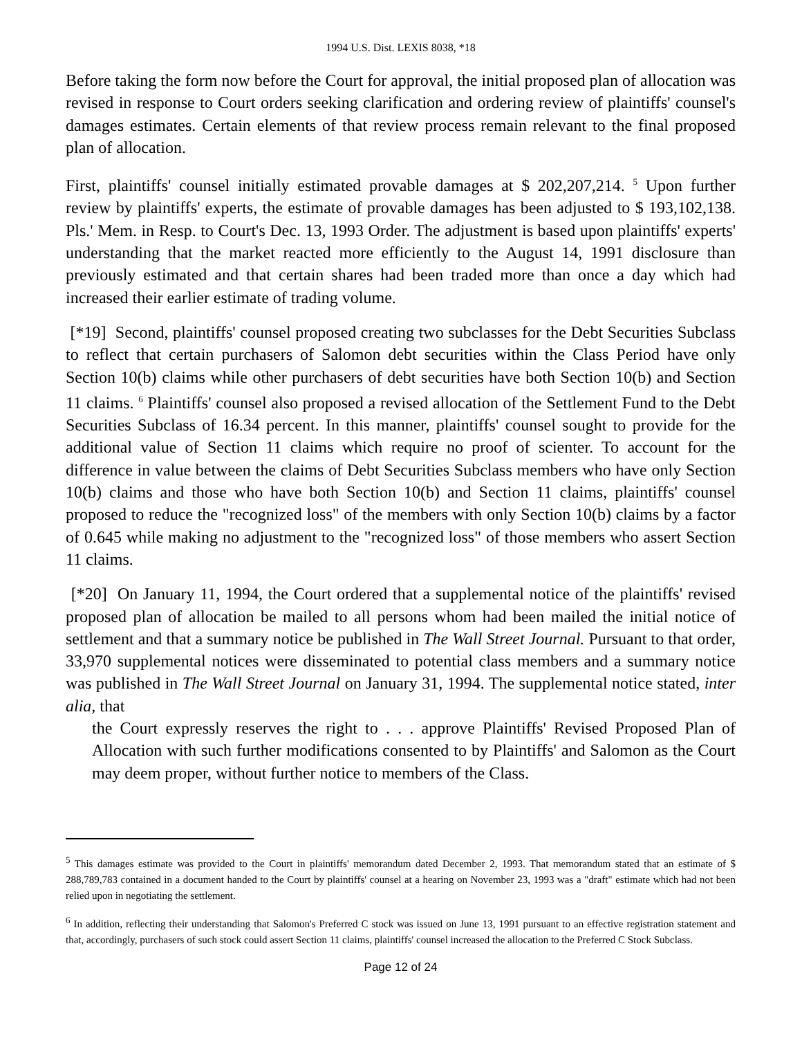1994 U.S. Dist. LEXIS 8038, *18
Before taking the form now before the Court for approval, the initial proposed plan of allocation was revised in response to Court orders seeking clarification and ordering review of plaintiffs' counsel's damages estimates. Certain elements of that review process remain relevant to the final proposed plan of allocation.
First, plaintiffs' counsel initially estimated provable damages at $ 202,207,214. <sup>5</sup> Upon further review by plaintiffs' experts, the estimate of provable damages has been adjusted to $ 193,102,138. Pls.' Mem. in Resp. to Court's Dec. 13, 1993 Order. The adjustment is based upon plaintiffs' experts' understanding that the market reacted more efficiently to the August 14, 1991 disclosure than previously estimated and that certain shares had been traded more than once a day which had increased their earlier estimate of trading volume.
[*19] Second, plaintiffs' counsel proposed creating two subclasses for the Debt Securities Subclass to reflect that certain purchasers of Salomon debt securities within the Class Period have only Section 10(b) claims while other purchasers of debt securities have both Section 10(b) and Section 11 claims. <sup>6</sup> Plaintiffs' counsel also proposed a revised allocation of the Settlement Fund to the Debt Securities Subclass of 16.34 percent. In this manner, plaintiffs' counsel sought to provide for the additional value of Section 11 claims which require no proof of scienter. To account for the difference in value between the claims of Debt Securities Subclass members who have only Section 10(b) claims and those who have both Section 10(b) and Section 11 claims, plaintiffs' counsel proposed to reduce the "recognized loss" of the members with only Section 10(b) claims by a factor of 0.645 while making no adjustment to the "recognized loss" of those members who assert Section 11 claims.
[*20] On January 11, 1994, the Court ordered that a supplemental notice of the plaintiffs' revised proposed plan of allocation be mailed to all persons whom had been mailed the initial notice of settlement and that a summary notice be published in The Wall Street Journal. Pursuant to that order, 33,970 supplemental notices were disseminated to potential class members and a summary notice was published in The Wall Street Journal on January 31, 1994. The supplemental notice stated, inter alia, that
the Court expressly reserves the right to . . . approve Plaintiffs' Revised Proposed Plan of Allocation with such further modifications consented to by Plaintiffs' and Salomon as the Court may deem proper, without further notice to members of the Class.
<sup>5</sup> This damages estimate was provided to the Court in plaintiffs' memorandum dated December 2, 1993. That memorandum stated that an estimate of $ 288,789,783 contained in a document handed to the Court by plaintiffs' counsel at a hearing on November 23, 1993 was a "draft" estimate which had not been relied upon in negotiating the settlement.
<sup>6</sup> In addition, reflecting their understanding that Salomon's Preferred C stock was issued on June 13, 1991 pursuant to an effective registration statement and that, accordingly, purchasers of such stock could assert Section 11 claims, plaintiffs' counsel increased the allocation to the Preferred C Stock Subclass.
Page 12 of 24